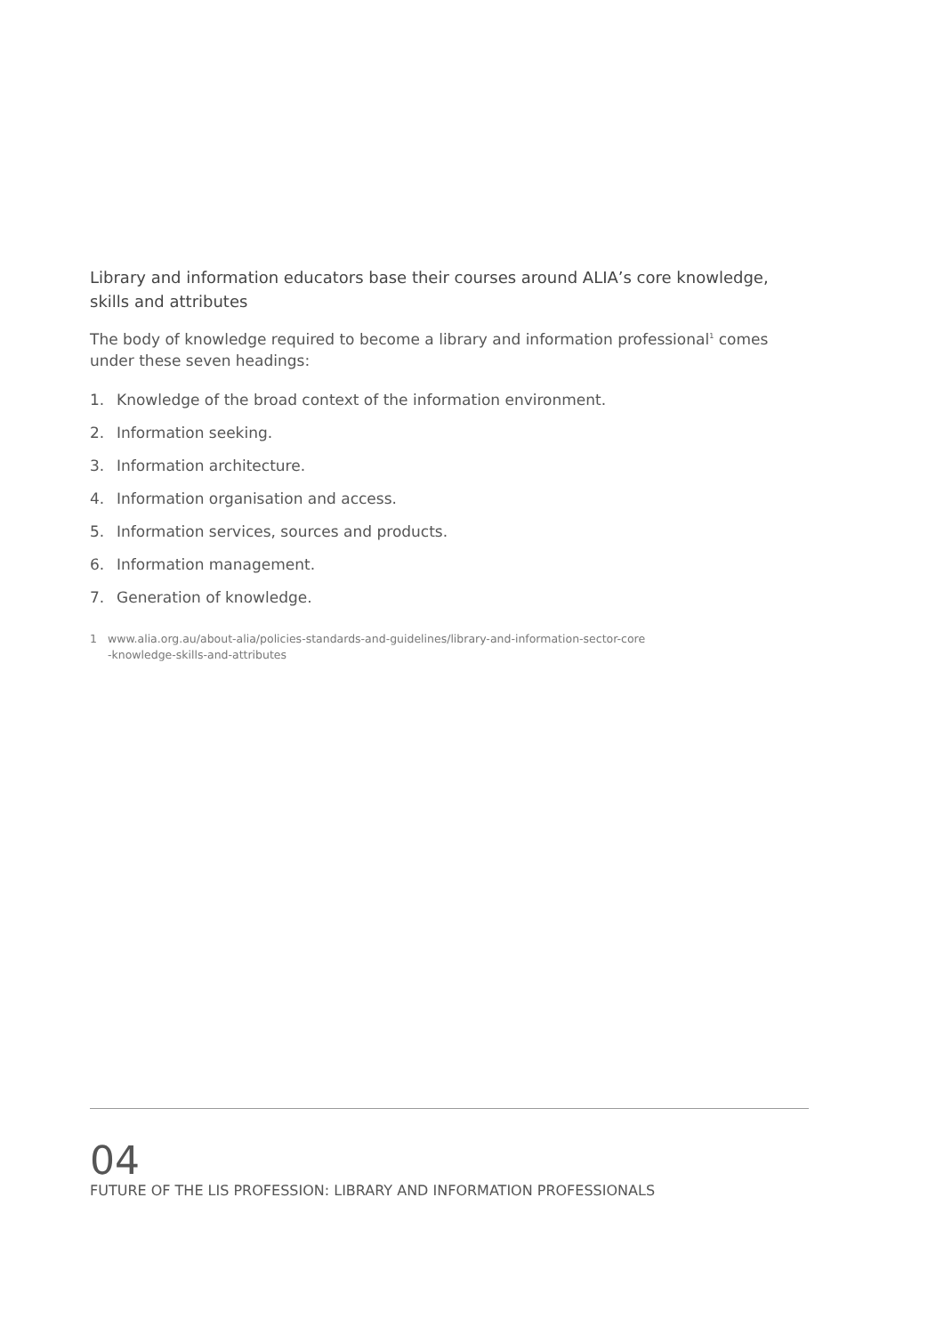Library and information educators base their courses around ALIA’s core knowledge, skills and attributes
The body of knowledge required to become a library and information professional<sup>1</sup> comes under these seven headings:
1. Knowledge of the broad context of the information environment.
2. Information seeking.
3. Information architecture.
4. Information organisation and access.
5. Information services, sources and products.
6. Information management.
7. Generation of knowledge.
1 www.alia.org.au/about-alia/policies-standards-and-guidelines/library-and-information-sector-core
-knowledge-skills-and-attributes
04
FUTURE OF THE LIS PROFESSION: LIBRARY AND INFORMATION PROFESSIONALS